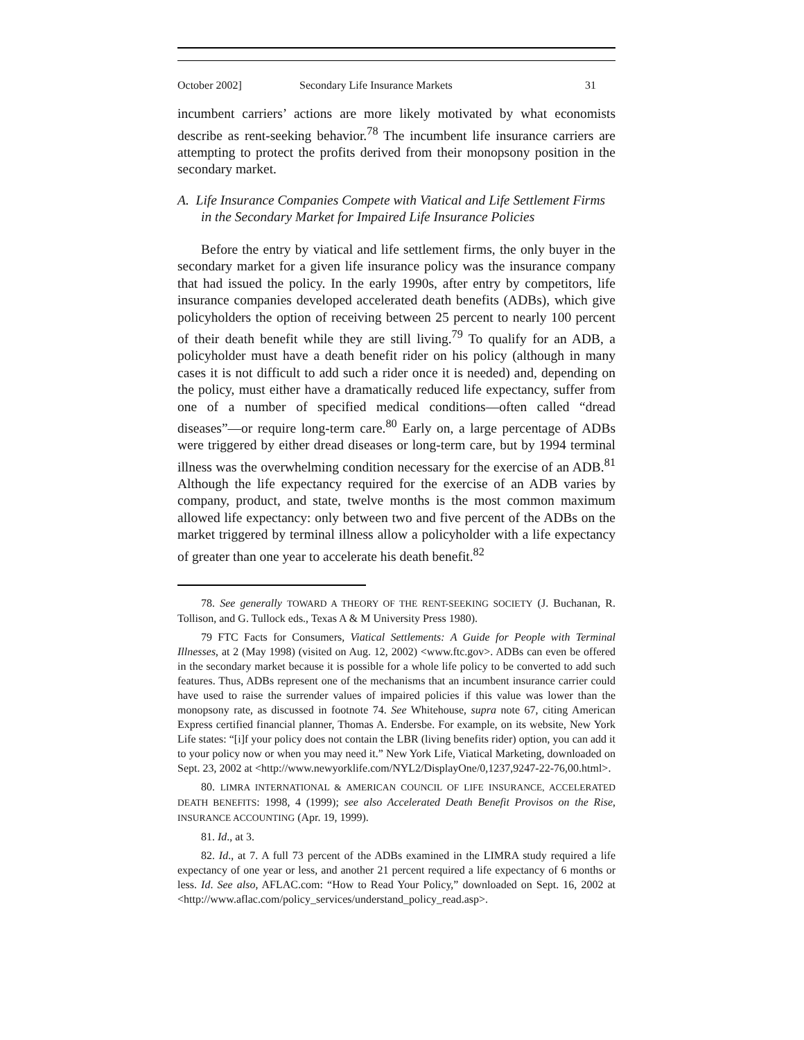October 2002] Secondary Life Insurance Markets 31
incumbent carriers’ actions are more likely motivated by what economists describe as rent-seeking behavior.<sup>78</sup> The incumbent life insurance carriers are attempting to protect the profits derived from their monopsony position in the secondary market.
A. Life Insurance Companies Compete with Viatical and Life Settlement Firms in the Secondary Market for Impaired Life Insurance Policies
Before the entry by viatical and life settlement firms, the only buyer in the secondary market for a given life insurance policy was the insurance company that had issued the policy. In the early 1990s, after entry by competitors, life insurance companies developed accelerated death benefits (ADBs), which give policyholders the option of receiving between 25 percent to nearly 100 percent of their death benefit while they are still living.<sup>79</sup> To qualify for an ADB, a policyholder must have a death benefit rider on his policy (although in many cases it is not difficult to add such a rider once it is needed) and, depending on the policy, must either have a dramatically reduced life expectancy, suffer from one of a number of specified medical conditions—often called “dread diseases”—or require long-term care.<sup>80</sup> Early on, a large percentage of ADBs were triggered by either dread diseases or long-term care, but by 1994 terminal illness was the overwhelming condition necessary for the exercise of an ADB.<sup>81</sup> Although the life expectancy required for the exercise of an ADB varies by company, product, and state, twelve months is the most common maximum allowed life expectancy: only between two and five percent of the ADBs on the market triggered by terminal illness allow a policyholder with a life expectancy of greater than one year to accelerate his death benefit.<sup>82</sup>
78. See generally TOWARD A THEORY OF THE RENT-SEEKING SOCIETY (J. Buchanan, R. Tollison, and G. Tullock eds., Texas A & M University Press 1980).
79 FTC Facts for Consumers, Viatical Settlements: A Guide for People with Terminal Illnesses, at 2 (May 1998) (visited on Aug. 12, 2002) <www.ftc.gov>. ADBs can even be offered in the secondary market because it is possible for a whole life policy to be converted to add such features. Thus, ADBs represent one of the mechanisms that an incumbent insurance carrier could have used to raise the surrender values of impaired policies if this value was lower than the monopsony rate, as discussed in footnote 74. See Whitehouse, supra note 67, citing American Express certified financial planner, Thomas A. Endersbe. For example, on its website, New York Life states: “[i]f your policy does not contain the LBR (living benefits rider) option, you can add it to your policy now or when you may need it.” New York Life, Viatical Marketing, downloaded on Sept. 23, 2002 at <http://www.newyorklife.com/NYL2/DisplayOne/0,1237,9247-22-76,00.html>.
80. LIMRA INTERNATIONAL & AMERICAN COUNCIL OF LIFE INSURANCE, ACCELERATED DEATH BENEFITS: 1998, 4 (1999); see also Accelerated Death Benefit Provisos on the Rise, INSURANCE ACCOUNTING (Apr. 19, 1999).
81. Id., at 3.
82. Id., at 7. A full 73 percent of the ADBs examined in the LIMRA study required a life expectancy of one year or less, and another 21 percent required a life expectancy of 6 months or less. Id. See also, AFLAC.com: “How to Read Your Policy,” downloaded on Sept. 16, 2002 at <http://www.aflac.com/policy_services/understand_policy_read.asp>.